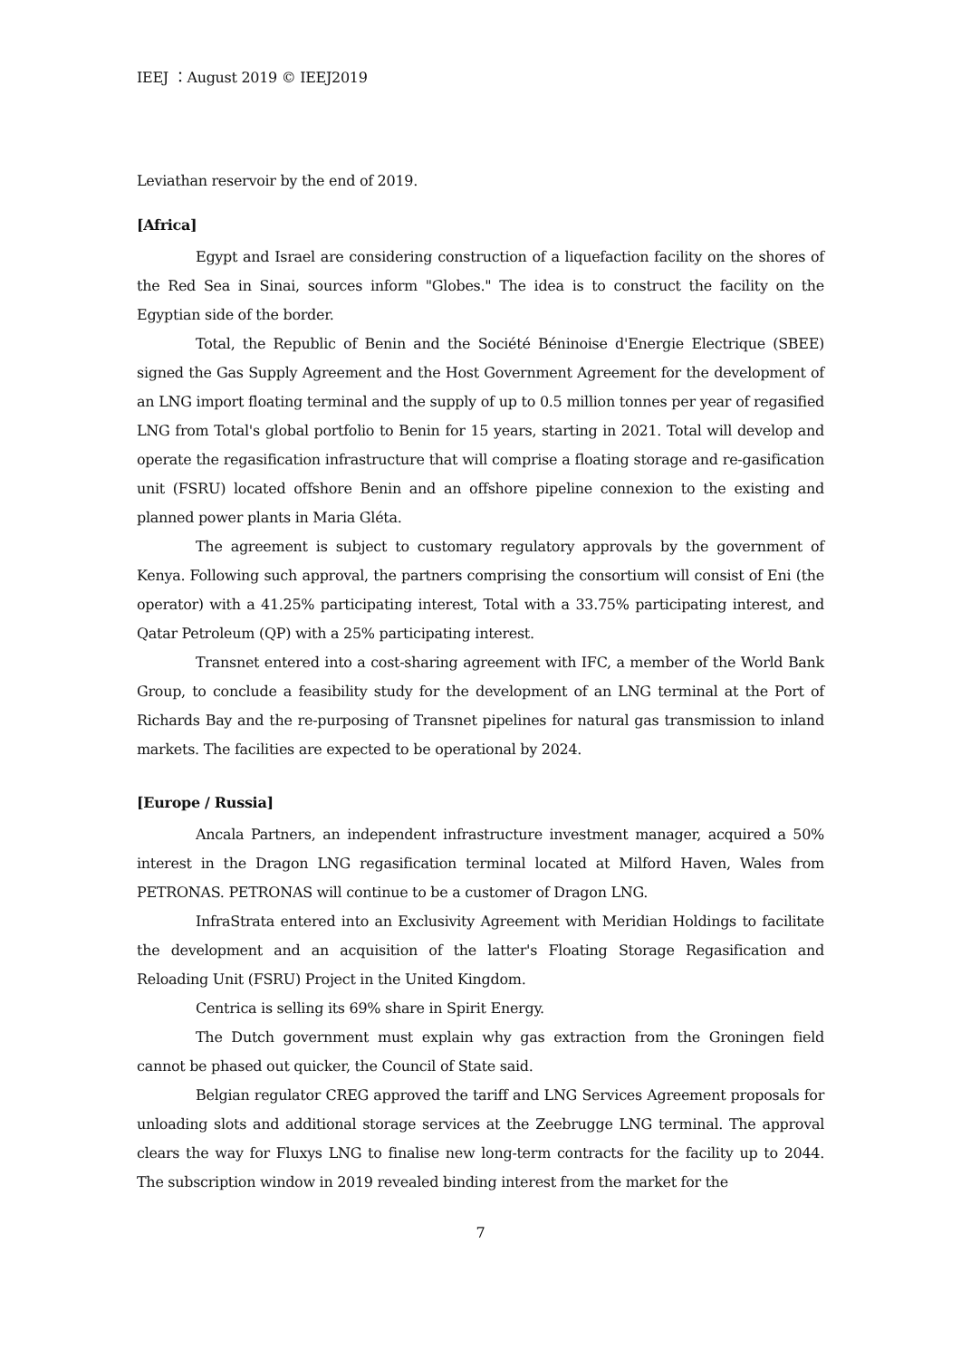IEEJ ：August 2019 © IEEJ2019
Leviathan reservoir by the end of 2019.
[Africa]
Egypt and Israel are considering construction of a liquefaction facility on the shores of the Red Sea in Sinai, sources inform "Globes." The idea is to construct the facility on the Egyptian side of the border.
Total, the Republic of Benin and the Société Béninoise d'Energie Electrique (SBEE) signed the Gas Supply Agreement and the Host Government Agreement for the development of an LNG import floating terminal and the supply of up to 0.5 million tonnes per year of regasified LNG from Total's global portfolio to Benin for 15 years, starting in 2021. Total will develop and operate the regasification infrastructure that will comprise a floating storage and re-gasification unit (FSRU) located offshore Benin and an offshore pipeline connexion to the existing and planned power plants in Maria Gléta.
The agreement is subject to customary regulatory approvals by the government of Kenya. Following such approval, the partners comprising the consortium will consist of Eni (the operator) with a 41.25% participating interest, Total with a 33.75% participating interest, and Qatar Petroleum (QP) with a 25% participating interest.
Transnet entered into a cost-sharing agreement with IFC, a member of the World Bank Group, to conclude a feasibility study for the development of an LNG terminal at the Port of Richards Bay and the re-purposing of Transnet pipelines for natural gas transmission to inland markets. The facilities are expected to be operational by 2024.
[Europe / Russia]
Ancala Partners, an independent infrastructure investment manager, acquired a 50% interest in the Dragon LNG regasification terminal located at Milford Haven, Wales from PETRONAS. PETRONAS will continue to be a customer of Dragon LNG.
InfraStrata entered into an Exclusivity Agreement with Meridian Holdings to facilitate the development and an acquisition of the latter's Floating Storage Regasification and Reloading Unit (FSRU) Project in the United Kingdom.
Centrica is selling its 69% share in Spirit Energy.
The Dutch government must explain why gas extraction from the Groningen field cannot be phased out quicker, the Council of State said.
Belgian regulator CREG approved the tariff and LNG Services Agreement proposals for unloading slots and additional storage services at the Zeebrugge LNG terminal. The approval clears the way for Fluxys LNG to finalise new long-term contracts for the facility up to 2044. The subscription window in 2019 revealed binding interest from the market for the
7